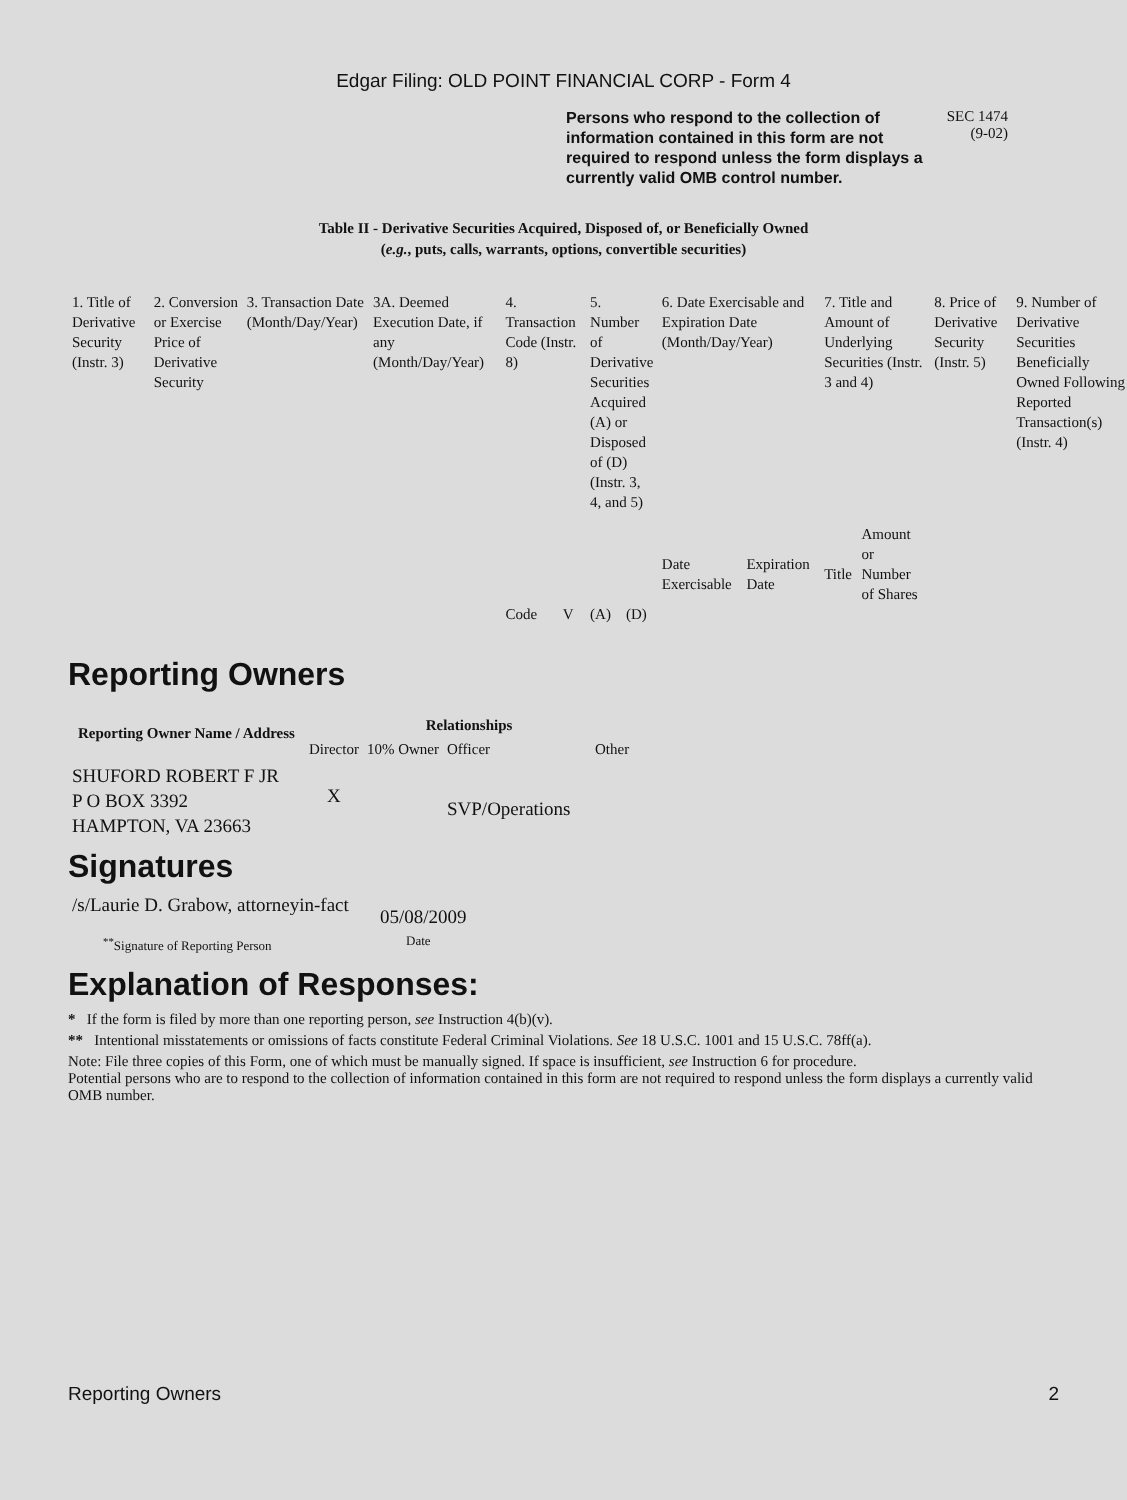Edgar Filing: OLD POINT FINANCIAL CORP - Form 4
Persons who respond to the collection of information contained in this form are not required to respond unless the form displays a currently valid OMB control number.
SEC 1474
(9-02)
Table II - Derivative Securities Acquired, Disposed of, or Beneficially Owned
(e.g., puts, calls, warrants, options, convertible securities)
| 1. Title of Derivative Security (Instr. 3) | 2. Conversion or Exercise Price of Derivative Security | 3. Transaction Date (Month/Day/Year) | 3A. Deemed Execution Date, if any (Month/Day/Year) | 4. Transaction Code (Instr. 8) | | 5. Number of Derivative Securities Acquired (A) or Disposed of (D) (Instr. 3, 4, and 5) | | 6. Date Exercisable and Expiration Date (Month/Day/Year) | | 7. Title and Amount of Underlying Securities (Instr. 3 and 4) | | 8. Price of Derivative Security (Instr. 5) | 9. Number of Derivative Securities Beneficially Owned Following Reported Transaction(s) (Instr. 4) |
| --- | --- | --- | --- | --- | --- | --- | --- | --- | --- | --- | --- | --- | --- |
| | | | | Code | V | (A) | (D) | Date Exercisable | Expiration Date | Title | Amount or Number of Shares | | |
Reporting Owners
| Reporting Owner Name / Address | Relationships | | | |
| --- | --- | --- | --- | --- |
| | Director | 10% Owner | Officer | Other |
| SHUFORD ROBERT F JR P O BOX 3392 HAMPTON, VA 23663 | X | | SVP/Operations | |
Signatures
| /s/Laurie D. Grabow, attorneyin-fact | 05/08/2009 |
| <sup>**</sup> Signature of Reporting Person | Date |
Explanation of Responses:
* If the form is filed by more than one reporting person, see Instruction 4(b)(v).
** Intentional misstatements or omissions of facts constitute Federal Criminal Violations. See 18 U.S.C. 1001 and 15 U.S.C. 78ff(a).
Note: File three copies of this Form, one of which must be manually signed. If space is insufficient, see Instruction 6 for procedure.
Potential persons who are to respond to the collection of information contained in this form are not required to respond unless the form displays a currently valid OMB number.
Reporting Owners 2